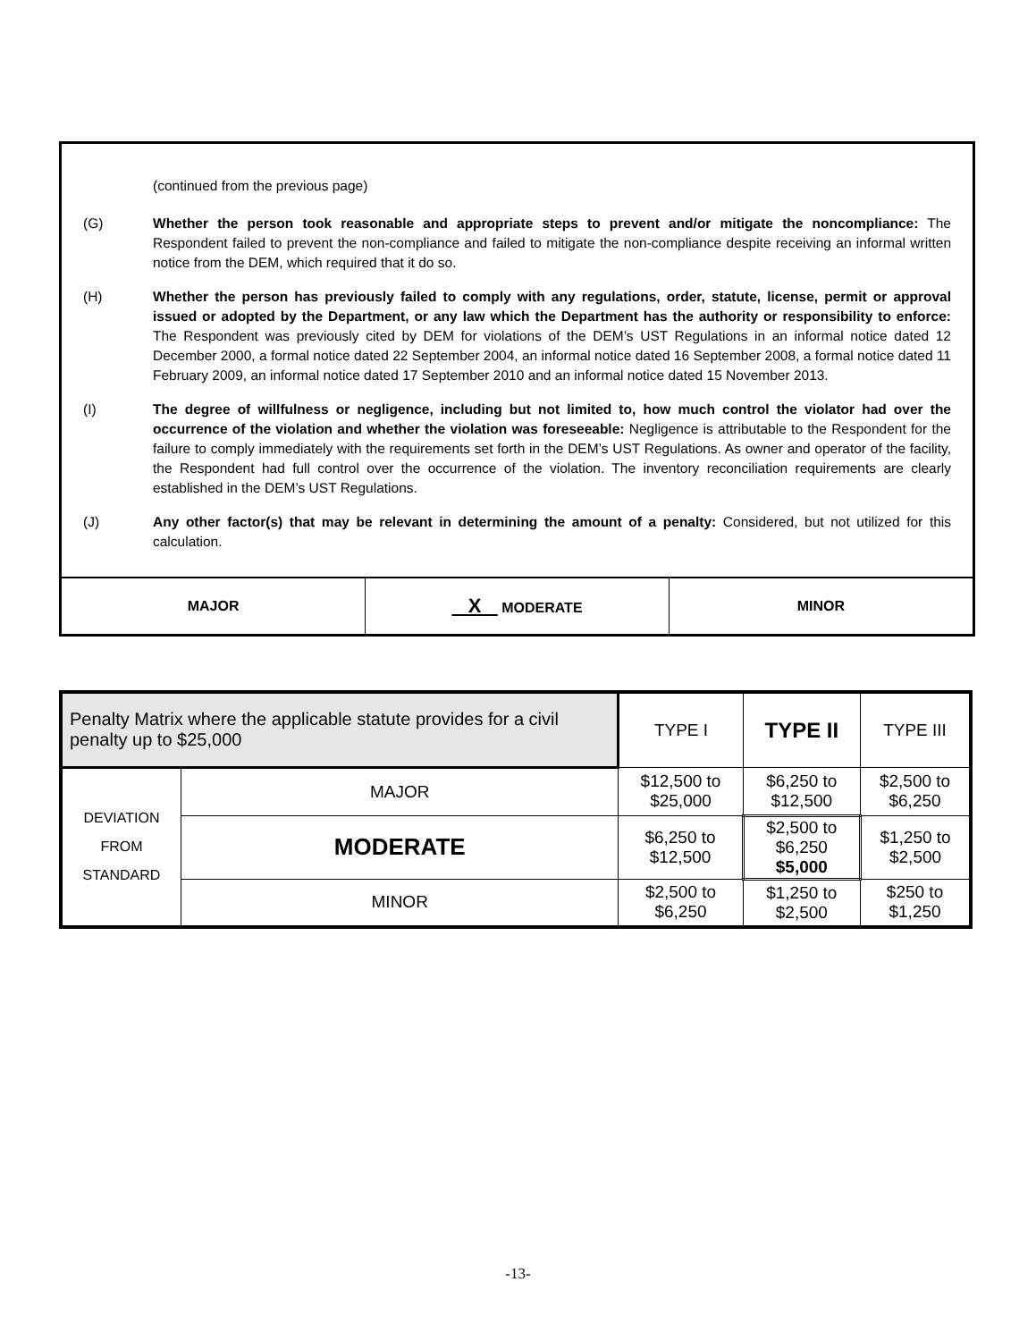(continued from the previous page)
(G) Whether the person took reasonable and appropriate steps to prevent and/or mitigate the noncompliance: The Respondent failed to prevent the non-compliance and failed to mitigate the non-compliance despite receiving an informal written notice from the DEM, which required that it do so.
(H) Whether the person has previously failed to comply with any regulations, order, statute, license, permit or approval issued or adopted by the Department, or any law which the Department has the authority or responsibility to enforce: The Respondent was previously cited by DEM for violations of the DEM’s UST Regulations in an informal notice dated 12 December 2000, a formal notice dated 22 September 2004, an informal notice dated 16 September 2008, a formal notice dated 11 February 2009, an informal notice dated 17 September 2010 and an informal notice dated 15 November 2013.
(I) The degree of willfulness or negligence, including but not limited to, how much control the violator had over the occurrence of the violation and whether the violation was foreseeable: Negligence is attributable to the Respondent for the failure to comply immediately with the requirements set forth in the DEM’s UST Regulations. As owner and operator of the facility, the Respondent had full control over the occurrence of the violation. The inventory reconciliation requirements are clearly established in the DEM’s UST Regulations.
(J) Any other factor(s) that may be relevant in determining the amount of a penalty: Considered, but not utilized for this calculation.
| MAJOR | X MODERATE | MINOR |
| Penalty Matrix where the applicable statute provides for a civil penalty up to $25,000 | | TYPE I | TYPE II | TYPE III |
| DEVIATION FROM STANDARD | MAJOR | $12,500 to $25,000 | $6,250 to $12,500 | $2,500 to $6,250 |
| | MODERATE | $6,250 to $12,500 | $2,500 to $6,250 $5,000 | $1,250 to $2,500 |
| | MINOR | $2,500 to $6,250 | $1,250 to $2,500 | $250 to $1,250 |
-13-